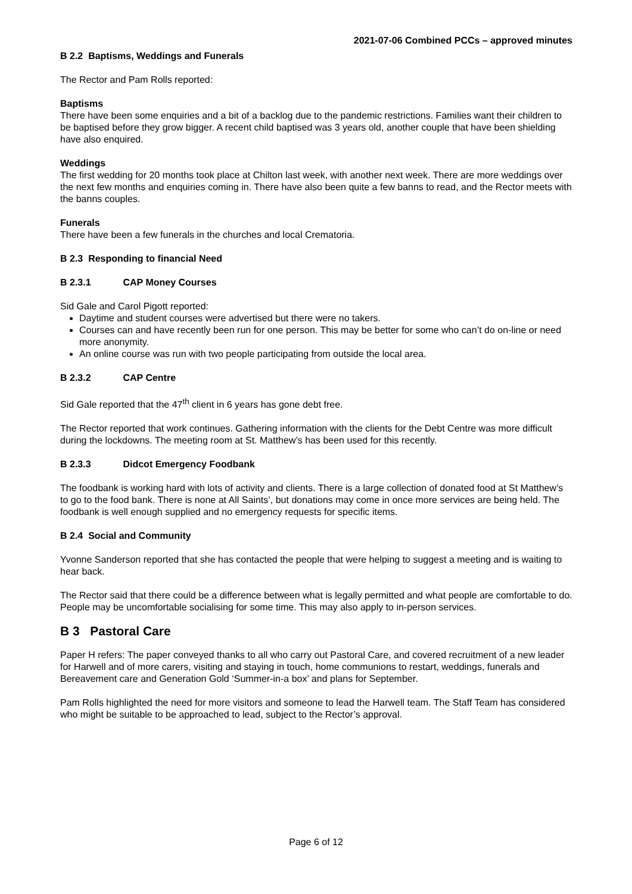2021-07-06 Combined PCCs – approved minutes
B 2.2 Baptisms, Weddings and Funerals
The Rector and Pam Rolls reported:
Baptisms
There have been some enquiries and a bit of a backlog due to the pandemic restrictions. Families want their children to be baptised before they grow bigger. A recent child baptised was 3 years old, another couple that have been shielding have also enquired.
Weddings
The first wedding for 20 months took place at Chilton last week, with another next week. There are more weddings over the next few months and enquiries coming in. There have also been quite a few banns to read, and the Rector meets with the banns couples.
Funerals
There have been a few funerals in the churches and local Crematoria.
B 2.3 Responding to financial Need
B 2.3.1 CAP Money Courses
Sid Gale and Carol Pigott reported:
Daytime and student courses were advertised but there were no takers.
Courses can and have recently been run for one person. This may be better for some who can’t do on-line or need more anonymity.
An online course was run with two people participating from outside the local area.
B 2.3.2 CAP Centre
Sid Gale reported that the 47<sup>th</sup> client in 6 years has gone debt free.
The Rector reported that work continues. Gathering information with the clients for the Debt Centre was more difficult during the lockdowns. The meeting room at St. Matthew’s has been used for this recently.
B 2.3.3 Didcot Emergency Foodbank
The foodbank is working hard with lots of activity and clients. There is a large collection of donated food at St Matthew’s to go to the food bank. There is none at All Saints’, but donations may come in once more services are being held. The foodbank is well enough supplied and no emergency requests for specific items.
B 2.4 Social and Community
Yvonne Sanderson reported that she has contacted the people that were helping to suggest a meeting and is waiting to hear back.
The Rector said that there could be a difference between what is legally permitted and what people are comfortable to do. People may be uncomfortable socialising for some time. This may also apply to in-person services.
B 3 Pastoral Care
Paper H refers: The paper conveyed thanks to all who carry out Pastoral Care, and covered recruitment of a new leader for Harwell and of more carers, visiting and staying in touch, home communions to restart, weddings, funerals and Bereavement care and Generation Gold ‘Summer-in-a box’ and plans for September.
Pam Rolls highlighted the need for more visitors and someone to lead the Harwell team. The Staff Team has considered who might be suitable to be approached to lead, subject to the Rector’s approval.
Page 6 of 12